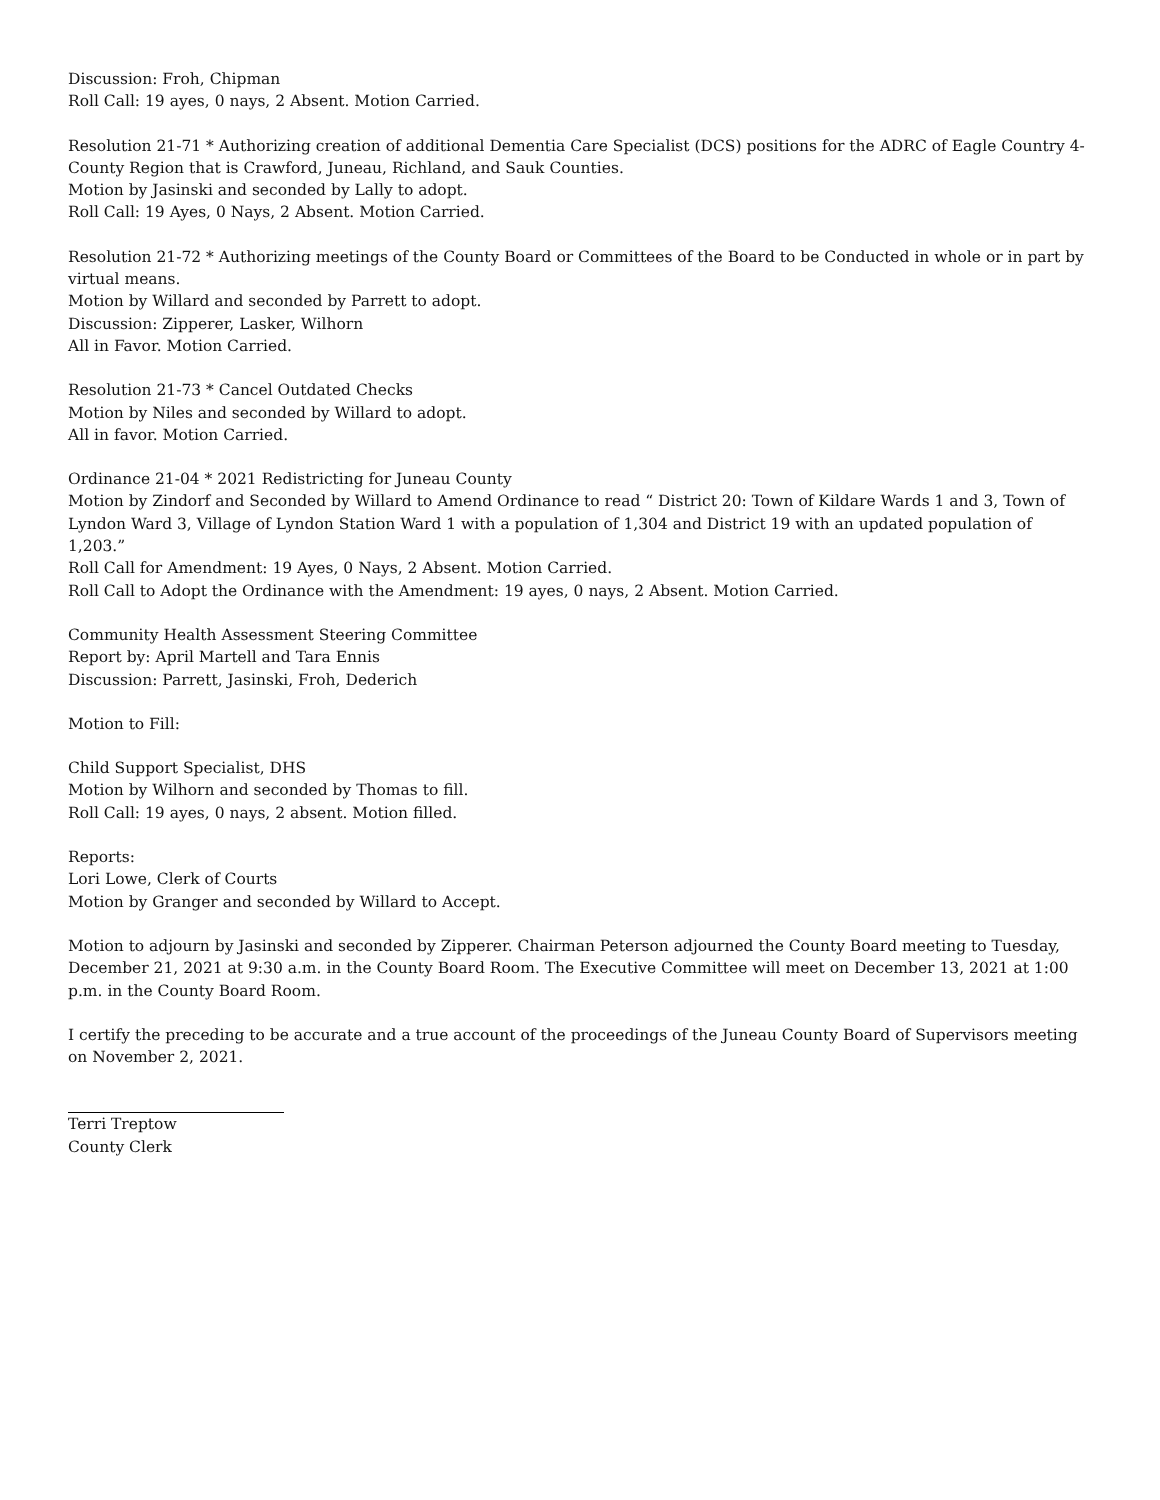Discussion: Froh, Chipman
Roll Call: 19 ayes, 0 nays, 2 Absent. Motion Carried.
Resolution 21-71 * Authorizing creation of additional Dementia Care Specialist (DCS) positions for the ADRC of Eagle Country 4-County Region that is Crawford, Juneau, Richland, and Sauk Counties.
Motion by Jasinski and seconded by Lally to adopt.
Roll Call: 19 Ayes, 0 Nays, 2 Absent. Motion Carried.
Resolution 21-72 * Authorizing meetings of the County Board or Committees of the Board to be Conducted in whole or in part by virtual means.
Motion by Willard and seconded by Parrett to adopt.
Discussion: Zipperer, Lasker, Wilhorn
All in Favor. Motion Carried.
Resolution 21-73 * Cancel Outdated Checks
Motion by Niles and seconded by Willard to adopt.
All in favor. Motion Carried.
Ordinance 21-04 * 2021 Redistricting for Juneau County
Motion by Zindorf and Seconded by Willard to Amend Ordinance to read “ District 20: Town of Kildare Wards 1 and 3, Town of Lyndon Ward 3, Village of Lyndon Station Ward 1 with a population of 1,304 and District 19 with an updated population of 1,203.”
Roll Call for Amendment: 19 Ayes, 0 Nays, 2 Absent. Motion Carried.
Roll Call to Adopt the Ordinance with the Amendment: 19 ayes, 0 nays, 2 Absent. Motion Carried.
Community Health Assessment Steering Committee
Report by: April Martell and Tara Ennis
Discussion: Parrett, Jasinski, Froh, Dederich
Motion to Fill:
Child Support Specialist, DHS
Motion by Wilhorn and seconded by Thomas to fill.
Roll Call: 19 ayes, 0 nays, 2 absent. Motion filled.
Reports:
Lori Lowe, Clerk of Courts
Motion by Granger and seconded by Willard to Accept.
Motion to adjourn by Jasinski and seconded by Zipperer. Chairman Peterson adjourned the County Board meeting to Tuesday, December 21, 2021 at 9:30 a.m. in the County Board Room. The Executive Committee will meet on December 13, 2021 at 1:00 p.m. in the County Board Room.
I certify the preceding to be accurate and a true account of the proceedings of the Juneau County Board of Supervisors meeting on November 2, 2021.
Terri Treptow
County Clerk